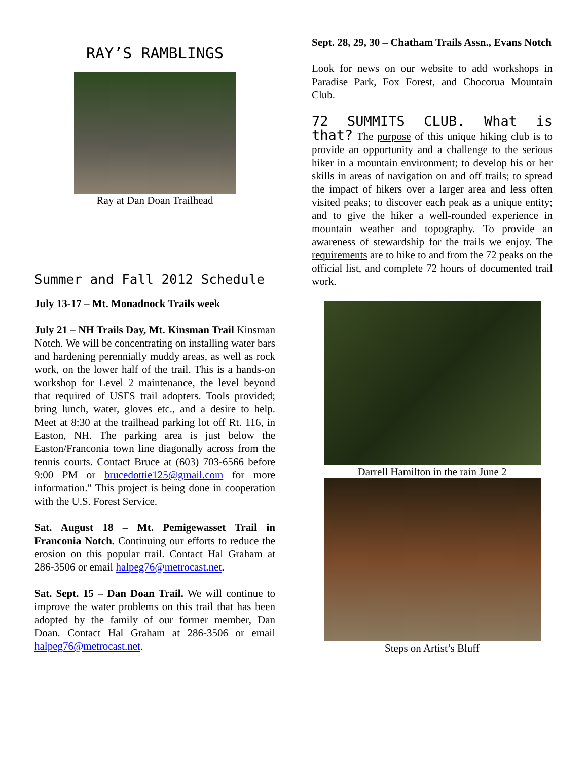RAY’S RAMBLINGS
Ray at Dan Doan Trailhead
Summer and Fall 2012 Schedule
July 13-17 – Mt. Monadnock Trails week
July 21 – NH Trails Day, Mt. Kinsman Trail Kinsman Notch. We will be concentrating on installing water bars and hardening perennially muddy areas, as well as rock work, on the lower half of the trail. This is a hands-on workshop for Level 2 maintenance, the level beyond that required of USFS trail adopters. Tools provided; bring lunch, water, gloves etc., and a desire to help. Meet at 8:30 at the trailhead parking lot off Rt. 116, in Easton, NH. The parking area is just below the Easton/Franconia town line diagonally across from the tennis courts. Contact Bruce at (603) 703-6566 before 9:00 PM or brucedottie125@gmail.com for more information." This project is being done in cooperation with the U.S. Forest Service.
Sat. August 18 – Mt. Pemigewasset Trail in Franconia Notch. Continuing our efforts to reduce the erosion on this popular trail. Contact Hal Graham at 286-3506 or email halpeg76@metrocast.net.
Sat. Sept. 15 – Dan Doan Trail. We will continue to improve the water problems on this trail that has been adopted by the family of our former member, Dan Doan. Contact Hal Graham at 286-3506 or email halpeg76@metrocast.net.
Sept. 28, 29, 30 – Chatham Trails Assn., Evans Notch
Look for news on our website to add workshops in Paradise Park, Fox Forest, and Chocorua Mountain Club.
72 SUMMITS CLUB. What is that? The purpose of this unique hiking club is to provide an opportunity and a challenge to the serious hiker in a mountain environment; to develop his or her skills in areas of navigation on and off trails; to spread the impact of hikers over a larger area and less often visited peaks; to discover each peak as a unique entity; and to give the hiker a well-rounded experience in mountain weather and topography. To provide an awareness of stewardship for the trails we enjoy. The requirements are to hike to and from the 72 peaks on the official list, and complete 72 hours of documented trail work.
Darrell Hamilton in the rain June 2
Steps on Artist’s Bluff